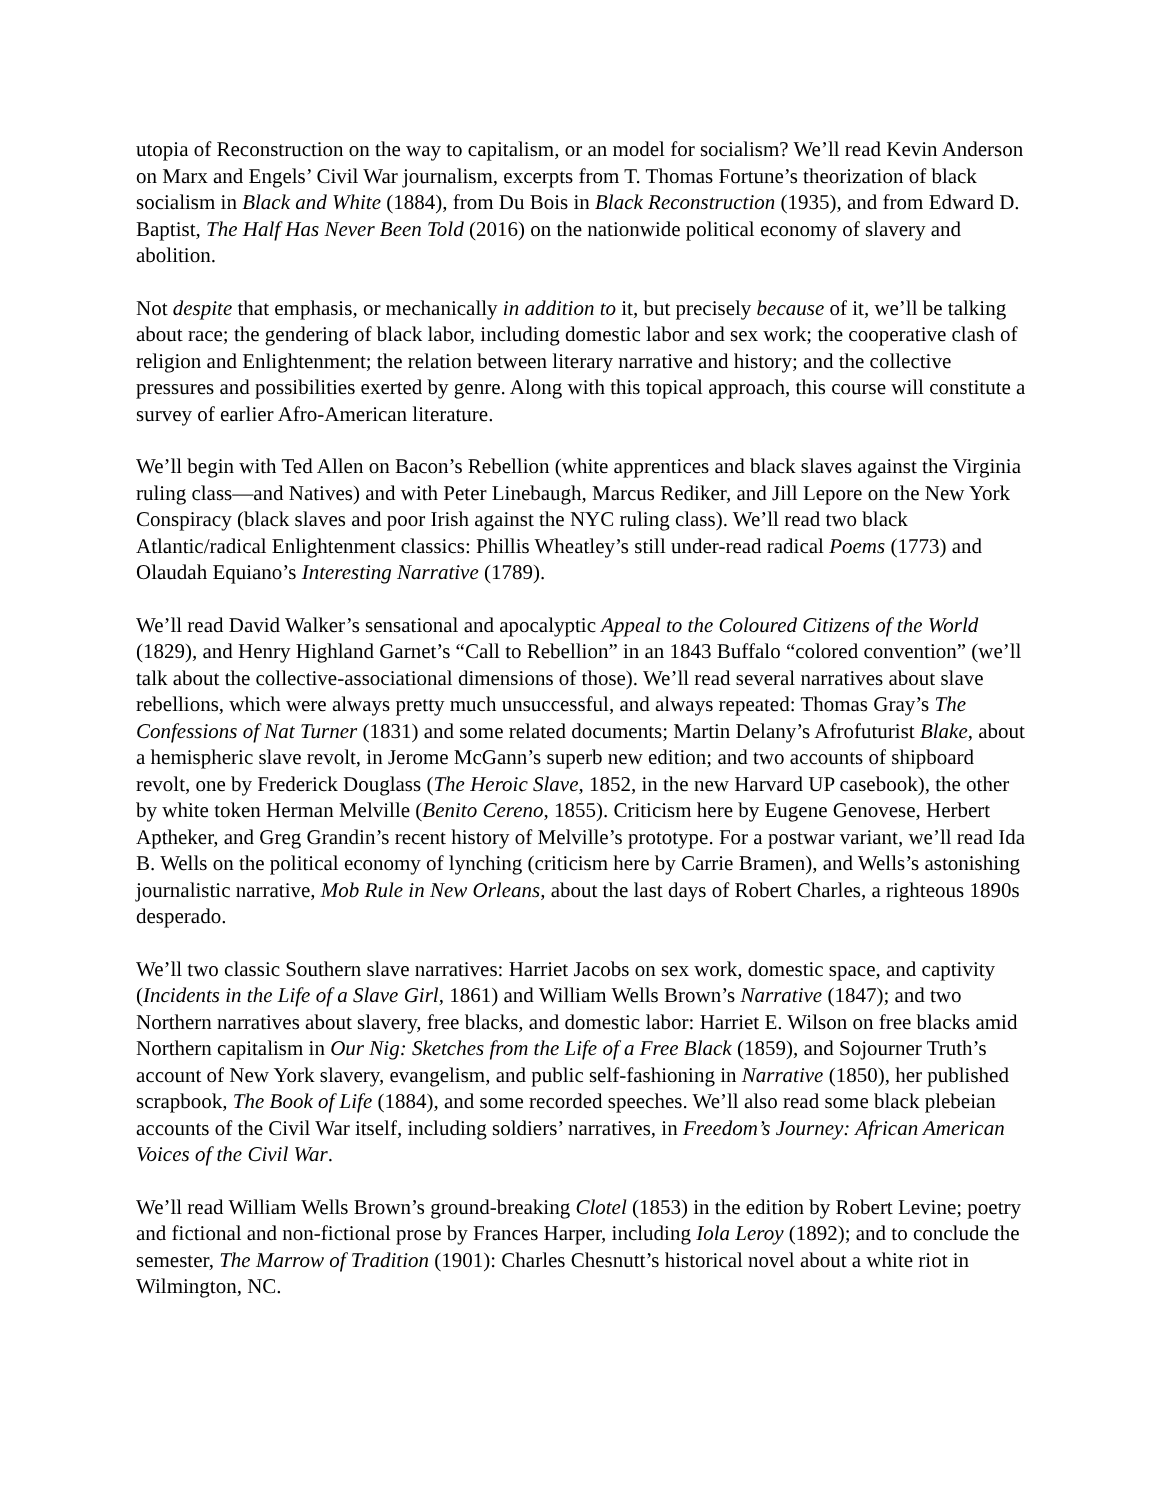utopia of Reconstruction on the way to capitalism, or an model for socialism? We’ll read Kevin Anderson on Marx and Engels’ Civil War journalism, excerpts from T. Thomas Fortune’s theorization of black socialism in Black and White (1884), from Du Bois in Black Reconstruction (1935), and from Edward D. Baptist, The Half Has Never Been Told (2016) on the nationwide political economy of slavery and abolition.
Not despite that emphasis, or mechanically in addition to it, but precisely because of it, we’ll be talking about race; the gendering of black labor, including domestic labor and sex work; the cooperative clash of religion and Enlightenment; the relation between literary narrative and history; and the collective pressures and possibilities exerted by genre. Along with this topical approach, this course will constitute a survey of earlier Afro-American literature.
We’ll begin with Ted Allen on Bacon’s Rebellion (white apprentices and black slaves against the Virginia ruling class—and Natives) and with Peter Linebaugh, Marcus Rediker, and Jill Lepore on the New York Conspiracy (black slaves and poor Irish against the NYC ruling class). We’ll read two black Atlantic/radical Enlightenment classics: Phillis Wheatley’s still under-read radical Poems (1773) and Olaudah Equiano’s Interesting Narrative (1789).
We’ll read David Walker’s sensational and apocalyptic Appeal to the Coloured Citizens of the World (1829), and Henry Highland Garnet’s “Call to Rebellion” in an 1843 Buffalo “colored convention” (we’ll talk about the collective-associational dimensions of those). We’ll read several narratives about slave rebellions, which were always pretty much unsuccessful, and always repeated: Thomas Gray’s The Confessions of Nat Turner (1831) and some related documents; Martin Delany’s Afrofuturist Blake, about a hemispheric slave revolt, in Jerome McGann’s superb new edition; and two accounts of shipboard revolt, one by Frederick Douglass (The Heroic Slave, 1852, in the new Harvard UP casebook), the other by white token Herman Melville (Benito Cereno, 1855). Criticism here by Eugene Genovese, Herbert Aptheker, and Greg Grandin’s recent history of Melville’s prototype. For a postwar variant, we’ll read Ida B. Wells on the political economy of lynching (criticism here by Carrie Bramen), and Wells’s astonishing journalistic narrative, Mob Rule in New Orleans, about the last days of Robert Charles, a righteous 1890s desperado.
We’ll two classic Southern slave narratives: Harriet Jacobs on sex work, domestic space, and captivity (Incidents in the Life of a Slave Girl, 1861) and William Wells Brown’s Narrative (1847); and two Northern narratives about slavery, free blacks, and domestic labor: Harriet E. Wilson on free blacks amid Northern capitalism in Our Nig: Sketches from the Life of a Free Black (1859), and Sojourner Truth’s account of New York slavery, evangelism, and public self-fashioning in Narrative (1850), her published scrapbook, The Book of Life (1884), and some recorded speeches. We’ll also read some black plebeian accounts of the Civil War itself, including soldiers’ narratives, in Freedom’s Journey: African American Voices of the Civil War.
We’ll read William Wells Brown’s ground-breaking Clotel (1853) in the edition by Robert Levine; poetry and fictional and non-fictional prose by Frances Harper, including Iola Leroy (1892); and to conclude the semester, The Marrow of Tradition (1901): Charles Chesnutt’s historical novel about a white riot in Wilmington, NC.